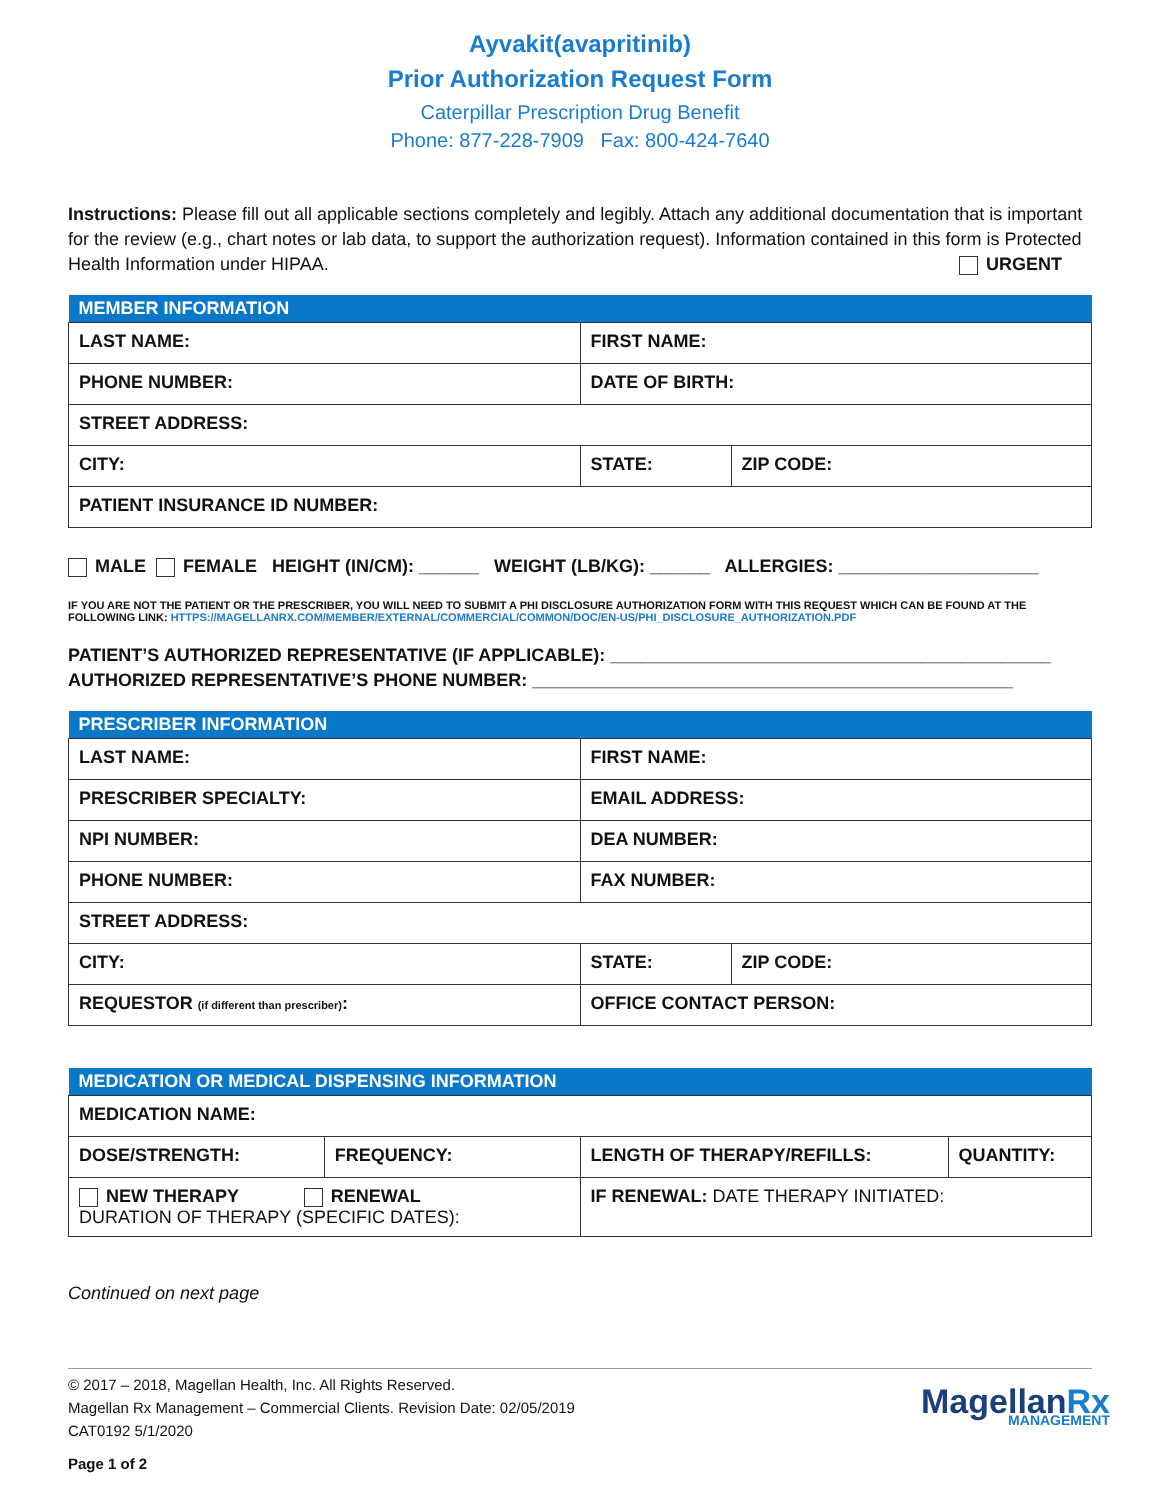Ayvakit(avapritinib)
Prior Authorization Request Form
Caterpillar Prescription Drug Benefit
Phone: 877-228-7909 Fax: 800-424-7640
Instructions: Please fill out all applicable sections completely and legibly. Attach any additional documentation that is important for the review (e.g., chart notes or lab data, to support the authorization request). Information contained in this form is Protected Health Information under HIPAA. URGENT
| MEMBER INFORMATION | | |
| --- | --- | --- |
| LAST NAME: | FIRST NAME: | |
| PHONE NUMBER: | DATE OF BIRTH: | |
| STREET ADDRESS: | | |
| CITY: | STATE: | ZIP CODE: |
| PATIENT INSURANCE ID NUMBER: | | |
MALE FEMALE HEIGHT (IN/CM): ______ WEIGHT (LB/KG): ______ ALLERGIES: ____________________
IF YOU ARE NOT THE PATIENT OR THE PRESCRIBER, YOU WILL NEED TO SUBMIT A PHI DISCLOSURE AUTHORIZATION FORM WITH THIS REQUEST WHICH CAN BE FOUND AT THE FOLLOWING LINK: HTTPS://MAGELLANRX.COM/MEMBER/EXTERNAL/COMMERCIAL/COMMON/DOC/EN-US/PHI_DISCLOSURE_AUTHORIZATION.PDF
PATIENT’S AUTHORIZED REPRESENTATIVE (IF APPLICABLE): ____________________________________________
AUTHORIZED REPRESENTATIVE’S PHONE NUMBER: ________________________________________________
| PRESCRIBER INFORMATION | | |
| --- | --- | --- |
| LAST NAME: | FIRST NAME: | |
| PRESCRIBER SPECIALTY: | EMAIL ADDRESS: | |
| NPI NUMBER: | DEA NUMBER: | |
| PHONE NUMBER: | FAX NUMBER: | |
| STREET ADDRESS: | | |
| CITY: | STATE: | ZIP CODE: |
| REQUESTOR (if different than prescriber) : | OFFICE CONTACT PERSON: | |
| MEDICATION OR MEDICAL DISPENSING INFORMATION | | | |
| --- | --- | --- | --- |
| MEDICATION NAME: | | | |
| DOSE/STRENGTH: | FREQUENCY: | LENGTH OF THERAPY/REFILLS: | QUANTITY: |
| NEW THERAPY RENEWAL DURATION OF THERAPY (SPECIFIC DATES): | | IF RENEWAL: DATE THERAPY INITIATED: | |
Continued on next page
© 2017 – 2018, Magellan Health, Inc. All Rights Reserved.
Magellan Rx Management – Commercial Clients. Revision Date: 02/05/2019
CAT0192 5/1/2020
Page 1 of 2
MagellanRx
MANAGEMENT